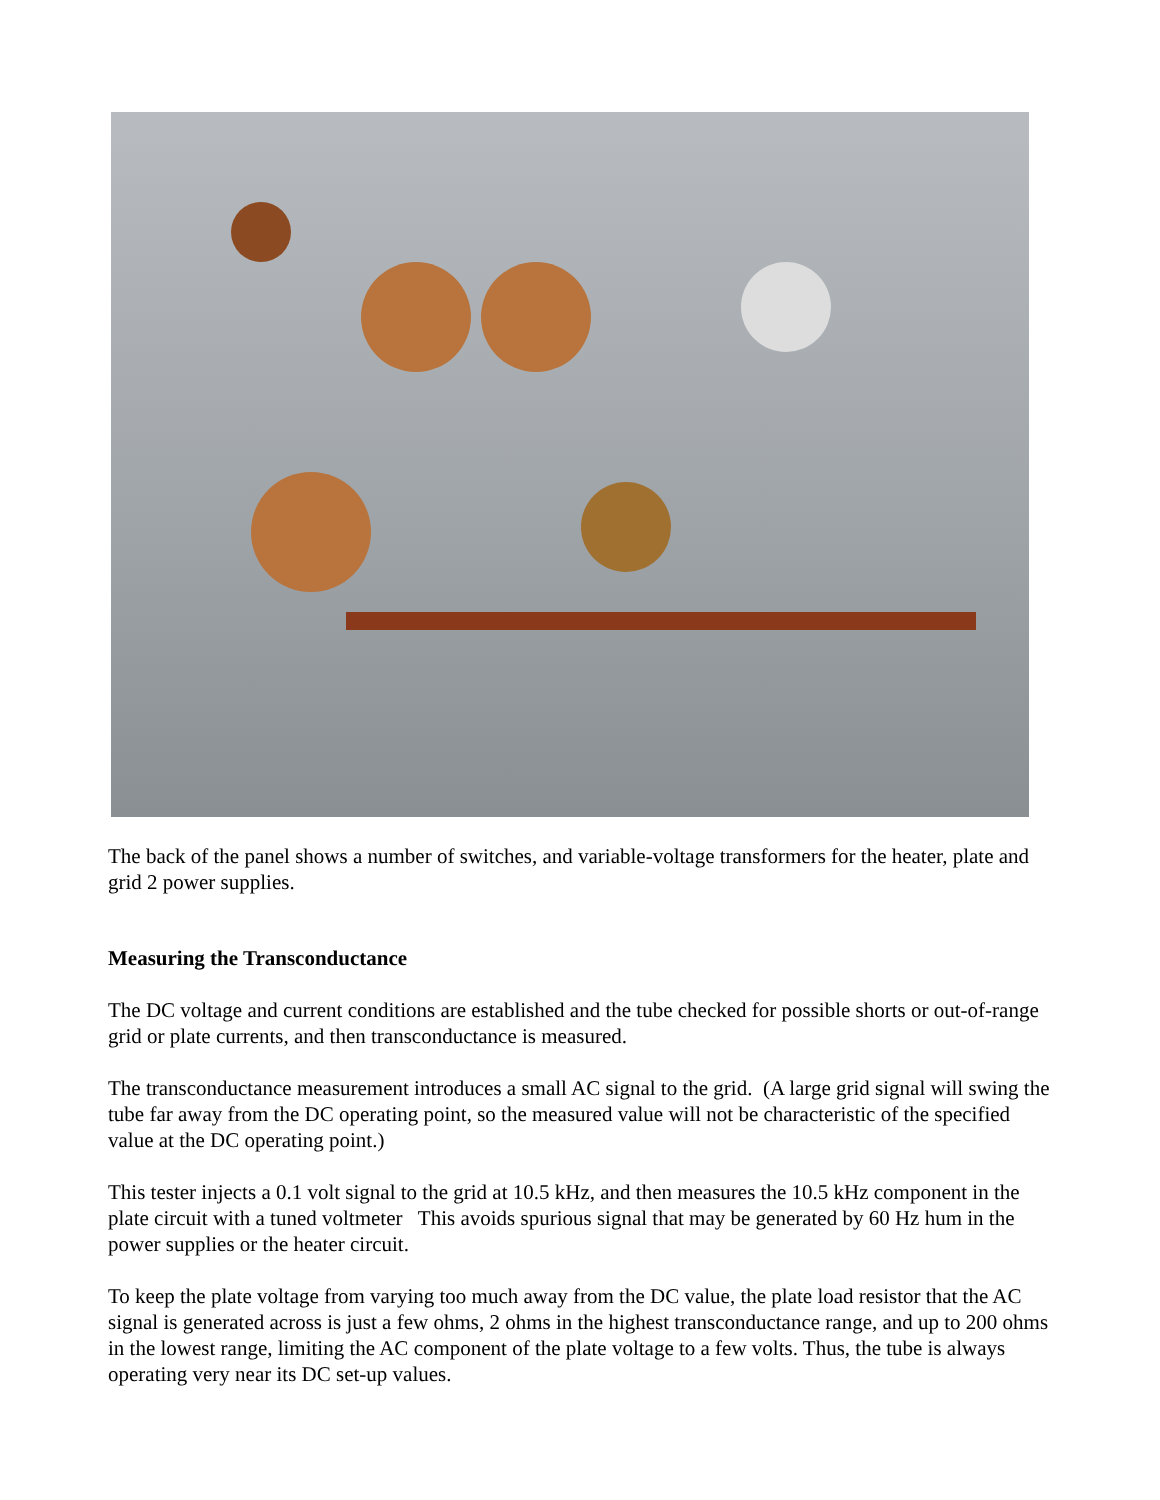The back of the panel shows a number of switches, and variable-voltage transformers for the heater, plate and grid 2 power supplies.
Measuring the Transconductance
The DC voltage and current conditions are established and the tube checked for possible shorts or out-of-range grid or plate currents, and then transconductance is measured.
The transconductance measurement introduces a small AC signal to the grid. (A large grid signal will swing the tube far away from the DC operating point, so the measured value will not be characteristic of the specified value at the DC operating point.)
This tester injects a 0.1 volt signal to the grid at 10.5 kHz, and then measures the 10.5 kHz component in the plate circuit with a tuned voltmeter This avoids spurious signal that may be generated by 60 Hz hum in the power supplies or the heater circuit.
To keep the plate voltage from varying too much away from the DC value, the plate load resistor that the AC signal is generated across is just a few ohms, 2 ohms in the highest transconductance range, and up to 200 ohms in the lowest range, limiting the AC component of the plate voltage to a few volts. Thus, the tube is always operating very near its DC set-up values.